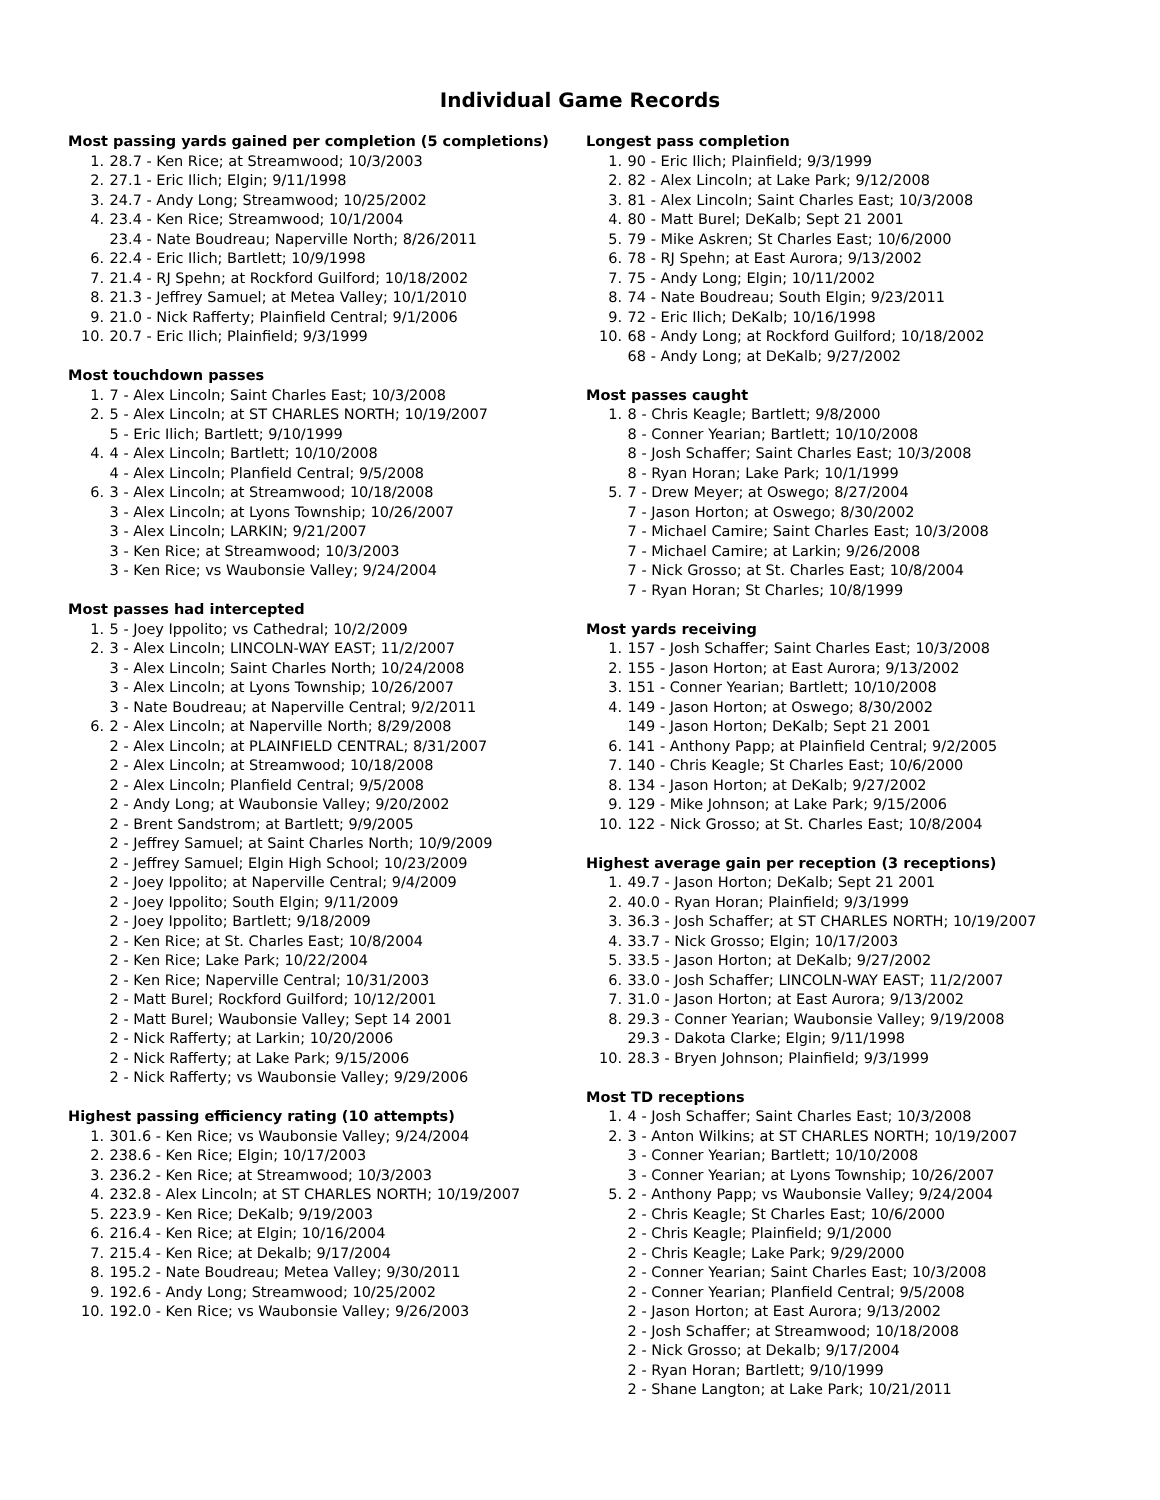Individual Game Records
Most passing yards gained per completion (5 completions)
1. 28.7 - Ken Rice; at Streamwood; 10/3/2003
2. 27.1 - Eric Ilich; Elgin; 9/11/1998
3. 24.7 - Andy Long; Streamwood; 10/25/2002
4. 23.4 - Ken Rice; Streamwood; 10/1/2004
23.4 - Nate Boudreau; Naperville North; 8/26/2011
6. 22.4 - Eric Ilich; Bartlett; 10/9/1998
7. 21.4 - RJ Spehn; at Rockford Guilford; 10/18/2002
8. 21.3 - Jeffrey Samuel; at Metea Valley; 10/1/2010
9. 21.0 - Nick Rafferty; Plainfield Central; 9/1/2006
10. 20.7 - Eric Ilich; Plainfield; 9/3/1999
Most touchdown passes
1. 7 - Alex Lincoln; Saint Charles East; 10/3/2008
2. 5 - Alex Lincoln; at ST CHARLES NORTH; 10/19/2007
5 - Eric Ilich; Bartlett; 9/10/1999
4. 4 - Alex Lincoln; Bartlett; 10/10/2008
4 - Alex Lincoln; Planfield Central; 9/5/2008
6. 3 - Alex Lincoln; at Streamwood; 10/18/2008
3 - Alex Lincoln; at Lyons Township; 10/26/2007
3 - Alex Lincoln; LARKIN; 9/21/2007
3 - Ken Rice; at Streamwood; 10/3/2003
3 - Ken Rice; vs Waubonsie Valley; 9/24/2004
Most passes had intercepted
1. 5 - Joey Ippolito; vs Cathedral; 10/2/2009
2. 3 - Alex Lincoln; LINCOLN-WAY EAST; 11/2/2007
3 - Alex Lincoln; Saint Charles North; 10/24/2008
3 - Alex Lincoln; at Lyons Township; 10/26/2007
3 - Nate Boudreau; at Naperville Central; 9/2/2011
6. 2 - Alex Lincoln; at Naperville North; 8/29/2008
2 - Alex Lincoln; at PLAINFIELD CENTRAL; 8/31/2007
2 - Alex Lincoln; at Streamwood; 10/18/2008
2 - Alex Lincoln; Planfield Central; 9/5/2008
2 - Andy Long; at Waubonsie Valley; 9/20/2002
2 - Brent Sandstrom; at Bartlett; 9/9/2005
2 - Jeffrey Samuel; at Saint Charles North; 10/9/2009
2 - Jeffrey Samuel; Elgin High School; 10/23/2009
2 - Joey Ippolito; at Naperville Central; 9/4/2009
2 - Joey Ippolito; South Elgin; 9/11/2009
2 - Joey Ippolito; Bartlett; 9/18/2009
2 - Ken Rice; at St. Charles East; 10/8/2004
2 - Ken Rice; Lake Park; 10/22/2004
2 - Ken Rice; Naperville Central; 10/31/2003
2 - Matt Burel; Rockford Guilford; 10/12/2001
2 - Matt Burel; Waubonsie Valley; Sept 14 2001
2 - Nick Rafferty; at Larkin; 10/20/2006
2 - Nick Rafferty; at Lake Park; 9/15/2006
2 - Nick Rafferty; vs Waubonsie Valley; 9/29/2006
Highest passing efficiency rating (10 attempts)
1. 301.6 - Ken Rice; vs Waubonsie Valley; 9/24/2004
2. 238.6 - Ken Rice; Elgin; 10/17/2003
3. 236.2 - Ken Rice; at Streamwood; 10/3/2003
4. 232.8 - Alex Lincoln; at ST CHARLES NORTH; 10/19/2007
5. 223.9 - Ken Rice; DeKalb; 9/19/2003
6. 216.4 - Ken Rice; at Elgin; 10/16/2004
7. 215.4 - Ken Rice; at Dekalb; 9/17/2004
8. 195.2 - Nate Boudreau; Metea Valley; 9/30/2011
9. 192.6 - Andy Long; Streamwood; 10/25/2002
10. 192.0 - Ken Rice; vs Waubonsie Valley; 9/26/2003
Longest pass completion
1. 90 - Eric Ilich; Plainfield; 9/3/1999
2. 82 - Alex Lincoln; at Lake Park; 9/12/2008
3. 81 - Alex Lincoln; Saint Charles East; 10/3/2008
4. 80 - Matt Burel; DeKalb; Sept 21 2001
5. 79 - Mike Askren; St Charles East; 10/6/2000
6. 78 - RJ Spehn; at East Aurora; 9/13/2002
7. 75 - Andy Long; Elgin; 10/11/2002
8. 74 - Nate Boudreau; South Elgin; 9/23/2011
9. 72 - Eric Ilich; DeKalb; 10/16/1998
10. 68 - Andy Long; at Rockford Guilford; 10/18/2002
68 - Andy Long; at DeKalb; 9/27/2002
Most passes caught
1. 8 - Chris Keagle; Bartlett; 9/8/2000
8 - Conner Yearian; Bartlett; 10/10/2008
8 - Josh Schaffer; Saint Charles East; 10/3/2008
8 - Ryan Horan; Lake Park; 10/1/1999
5. 7 - Drew Meyer; at Oswego; 8/27/2004
7 - Jason Horton; at Oswego; 8/30/2002
7 - Michael Camire; Saint Charles East; 10/3/2008
7 - Michael Camire; at Larkin; 9/26/2008
7 - Nick Grosso; at St. Charles East; 10/8/2004
7 - Ryan Horan; St Charles; 10/8/1999
Most yards receiving
1. 157 - Josh Schaffer; Saint Charles East; 10/3/2008
2. 155 - Jason Horton; at East Aurora; 9/13/2002
3. 151 - Conner Yearian; Bartlett; 10/10/2008
4. 149 - Jason Horton; at Oswego; 8/30/2002
149 - Jason Horton; DeKalb; Sept 21 2001
6. 141 - Anthony Papp; at Plainfield Central; 9/2/2005
7. 140 - Chris Keagle; St Charles East; 10/6/2000
8. 134 - Jason Horton; at DeKalb; 9/27/2002
9. 129 - Mike Johnson; at Lake Park; 9/15/2006
10. 122 - Nick Grosso; at St. Charles East; 10/8/2004
Highest average gain per reception (3 receptions)
1. 49.7 - Jason Horton; DeKalb; Sept 21 2001
2. 40.0 - Ryan Horan; Plainfield; 9/3/1999
3. 36.3 - Josh Schaffer; at ST CHARLES NORTH; 10/19/2007
4. 33.7 - Nick Grosso; Elgin; 10/17/2003
5. 33.5 - Jason Horton; at DeKalb; 9/27/2002
6. 33.0 - Josh Schaffer; LINCOLN-WAY EAST; 11/2/2007
7. 31.0 - Jason Horton; at East Aurora; 9/13/2002
8. 29.3 - Conner Yearian; Waubonsie Valley; 9/19/2008
29.3 - Dakota Clarke; Elgin; 9/11/1998
10. 28.3 - Bryen Johnson; Plainfield; 9/3/1999
Most TD receptions
1. 4 - Josh Schaffer; Saint Charles East; 10/3/2008
2. 3 - Anton Wilkins; at ST CHARLES NORTH; 10/19/2007
3 - Conner Yearian; Bartlett; 10/10/2008
3 - Conner Yearian; at Lyons Township; 10/26/2007
5. 2 - Anthony Papp; vs Waubonsie Valley; 9/24/2004
2 - Chris Keagle; St Charles East; 10/6/2000
2 - Chris Keagle; Plainfield; 9/1/2000
2 - Chris Keagle; Lake Park; 9/29/2000
2 - Conner Yearian; Saint Charles East; 10/3/2008
2 - Conner Yearian; Planfield Central; 9/5/2008
2 - Jason Horton; at East Aurora; 9/13/2002
2 - Josh Schaffer; at Streamwood; 10/18/2008
2 - Nick Grosso; at Dekalb; 9/17/2004
2 - Ryan Horan; Bartlett; 9/10/1999
2 - Shane Langton; at Lake Park; 10/21/2011